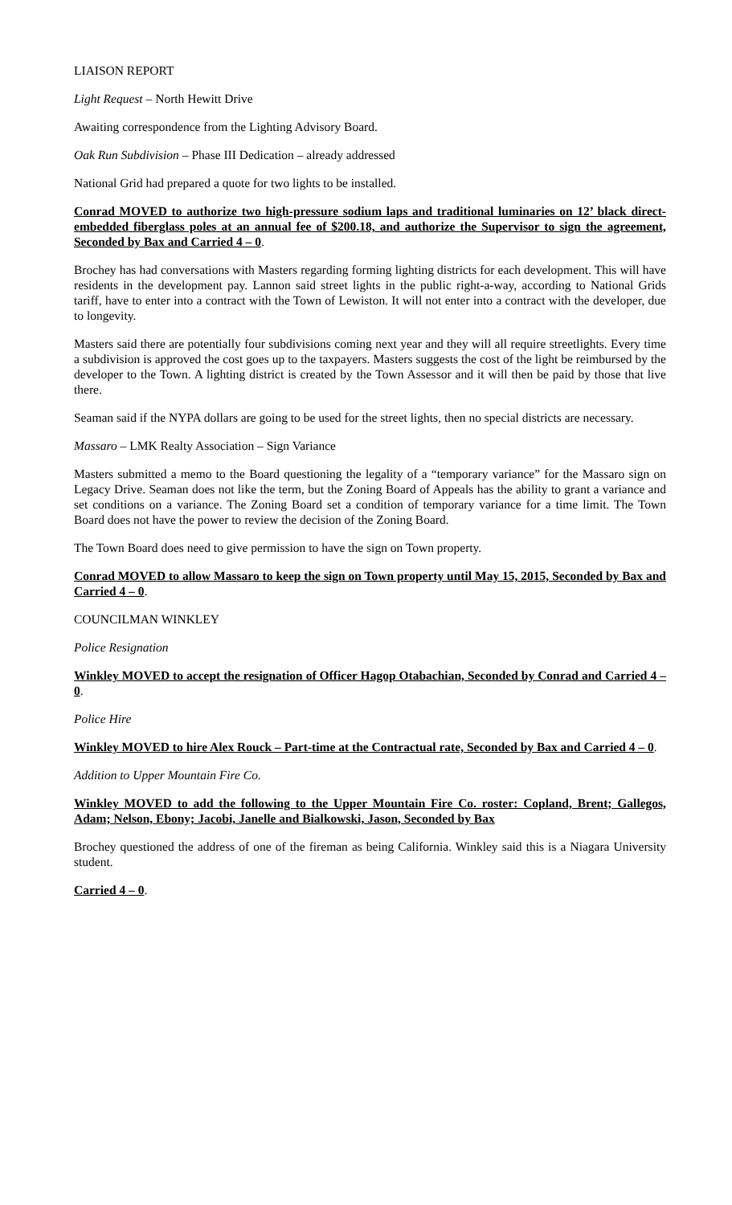LIAISON REPORT
Light Request – North Hewitt Drive
Awaiting correspondence from the Lighting Advisory Board.
Oak Run Subdivision – Phase III Dedication – already addressed
National Grid had prepared a quote for two lights to be installed.
Conrad MOVED to authorize two high-pressure sodium laps and traditional luminaries on 12’ black direct-embedded fiberglass poles at an annual fee of $200.18, and authorize the Supervisor to sign the agreement, Seconded by Bax and Carried 4 – 0.
Brochey has had conversations with Masters regarding forming lighting districts for each development. This will have residents in the development pay. Lannon said street lights in the public right-a-way, according to National Grids tariff, have to enter into a contract with the Town of Lewiston. It will not enter into a contract with the developer, due to longevity.
Masters said there are potentially four subdivisions coming next year and they will all require streetlights. Every time a subdivision is approved the cost goes up to the taxpayers. Masters suggests the cost of the light be reimbursed by the developer to the Town. A lighting district is created by the Town Assessor and it will then be paid by those that live there.
Seaman said if the NYPA dollars are going to be used for the street lights, then no special districts are necessary.
Massaro – LMK Realty Association – Sign Variance
Masters submitted a memo to the Board questioning the legality of a “temporary variance” for the Massaro sign on Legacy Drive. Seaman does not like the term, but the Zoning Board of Appeals has the ability to grant a variance and set conditions on a variance. The Zoning Board set a condition of temporary variance for a time limit. The Town Board does not have the power to review the decision of the Zoning Board.
The Town Board does need to give permission to have the sign on Town property.
Conrad MOVED to allow Massaro to keep the sign on Town property until May 15, 2015, Seconded by Bax and Carried 4 – 0.
COUNCILMAN WINKLEY
Police Resignation
Winkley MOVED to accept the resignation of Officer Hagop Otabachian, Seconded by Conrad and Carried 4 – 0.
Police Hire
Winkley MOVED to hire Alex Rouck – Part-time at the Contractual rate, Seconded by Bax and Carried 4 – 0.
Addition to Upper Mountain Fire Co.
Winkley MOVED to add the following to the Upper Mountain Fire Co. roster: Copland, Brent; Gallegos, Adam; Nelson, Ebony; Jacobi, Janelle and Bialkowski, Jason, Seconded by Bax
Brochey questioned the address of one of the fireman as being California. Winkley said this is a Niagara University student.
Carried 4 – 0.